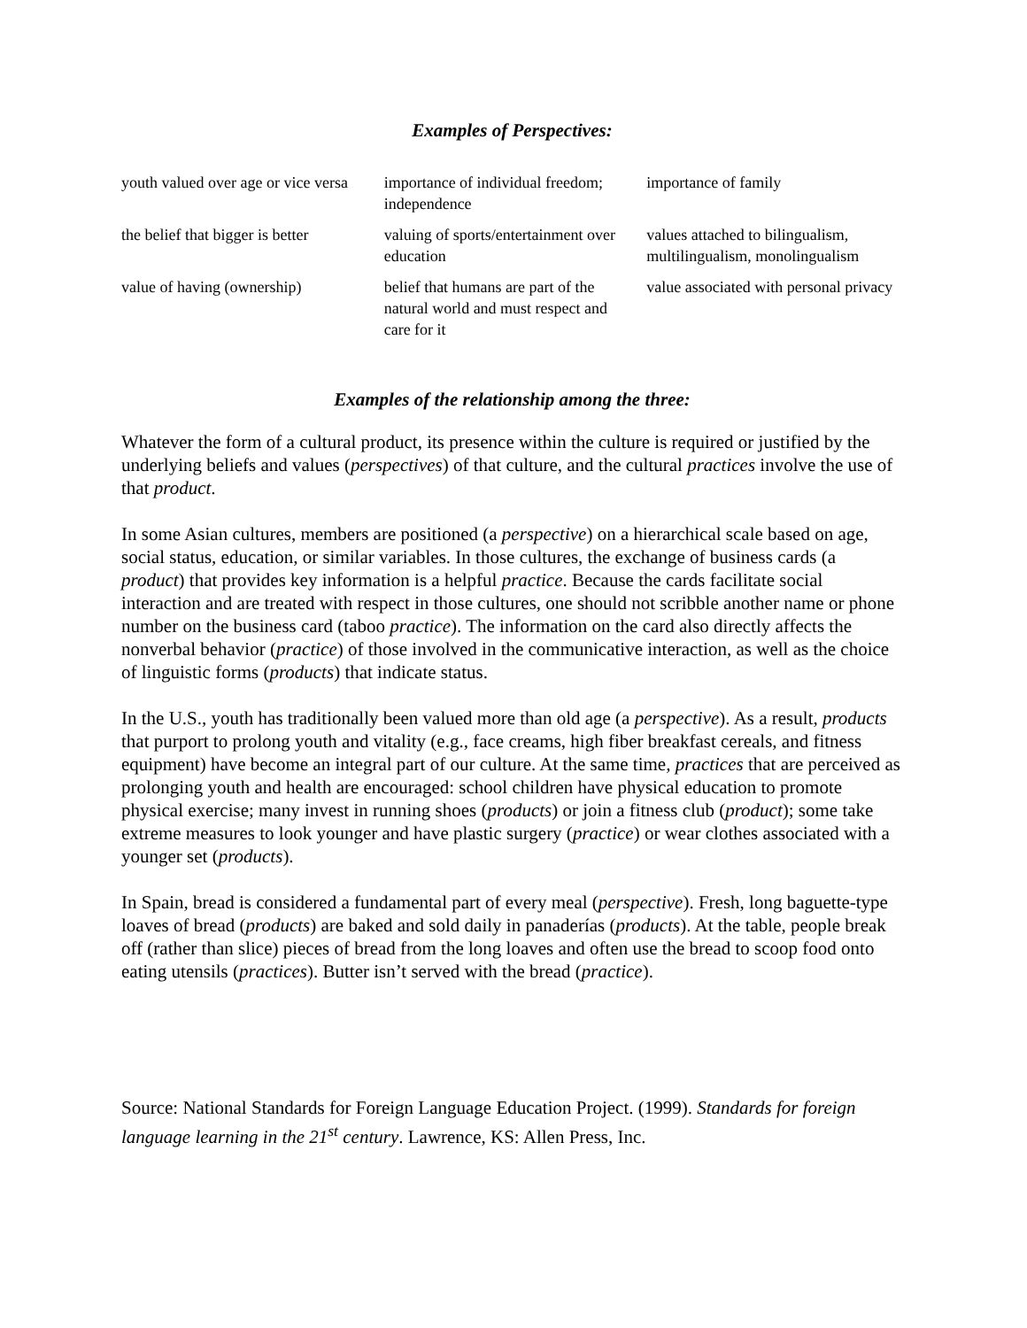Examples of Perspectives:
| youth valued over age or vice versa | importance of individual freedom; independence | importance of family |
| the belief that bigger is better | valuing of sports/entertainment over education | values attached to bilingualism, multilingualism, monolingualism |
| value of having (ownership) | belief that humans are part of the natural world and must respect and care for it | value associated with personal privacy |
Examples of the relationship among the three:
Whatever the form of a cultural product, its presence within the culture is required or justified by the underlying beliefs and values (perspectives) of that culture, and the cultural practices involve the use of that product.
In some Asian cultures, members are positioned (a perspective) on a hierarchical scale based on age, social status, education, or similar variables. In those cultures, the exchange of business cards (a product) that provides key information is a helpful practice. Because the cards facilitate social interaction and are treated with respect in those cultures, one should not scribble another name or phone number on the business card (taboo practice). The information on the card also directly affects the nonverbal behavior (practice) of those involved in the communicative interaction, as well as the choice of linguistic forms (products) that indicate status.
In the U.S., youth has traditionally been valued more than old age (a perspective). As a result, products that purport to prolong youth and vitality (e.g., face creams, high fiber breakfast cereals, and fitness equipment) have become an integral part of our culture. At the same time, practices that are perceived as prolonging youth and health are encouraged: school children have physical education to promote physical exercise; many invest in running shoes (products) or join a fitness club (product); some take extreme measures to look younger and have plastic surgery (practice) or wear clothes associated with a younger set (products).
In Spain, bread is considered a fundamental part of every meal (perspective). Fresh, long baguette-type loaves of bread (products) are baked and sold daily in panaderías (products). At the table, people break off (rather than slice) pieces of bread from the long loaves and often use the bread to scoop food onto eating utensils (practices). Butter isn’t served with the bread (practice).
Source: National Standards for Foreign Language Education Project. (1999). Standards for foreign language learning in the 21<sup>st</sup> century. Lawrence, KS: Allen Press, Inc.